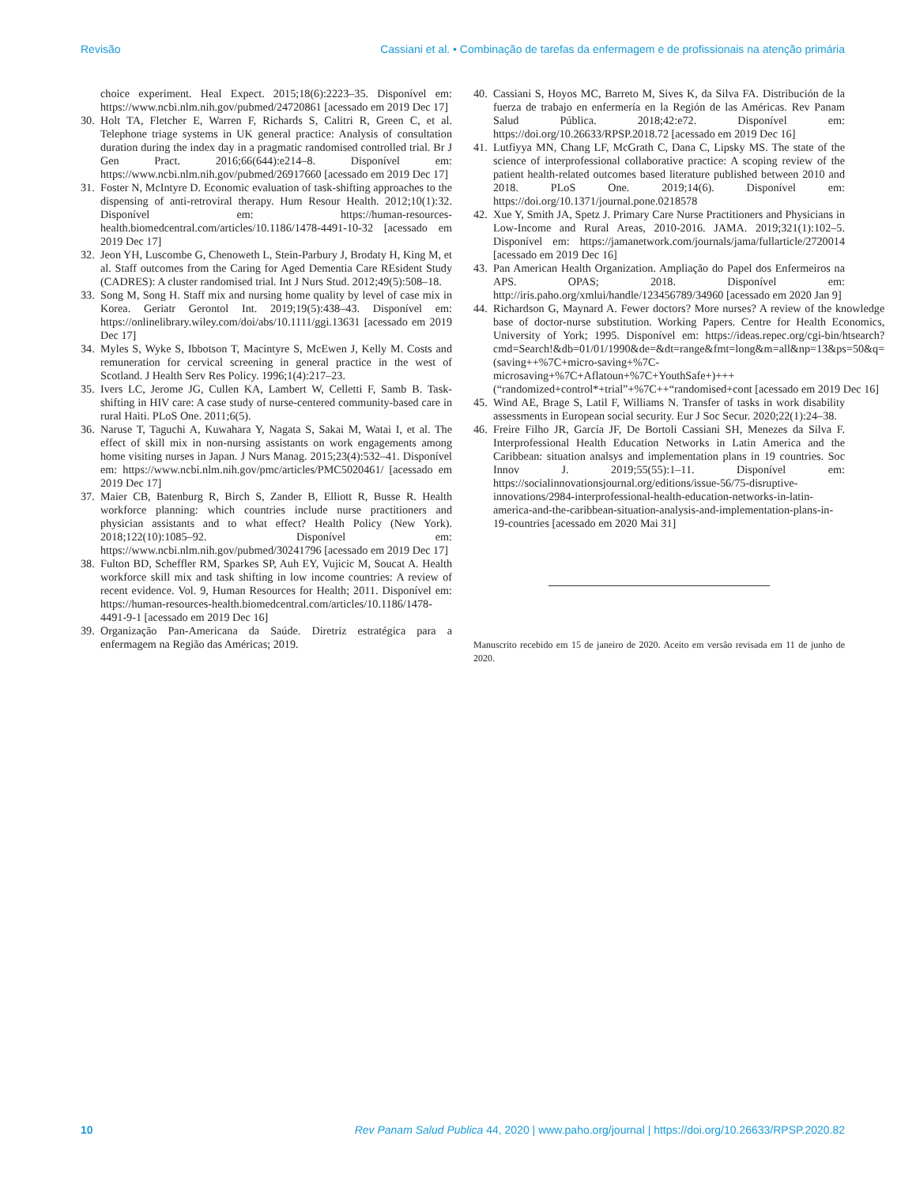Revisão Cassiani et al. • Combinação de tarefas da enfermagem e de profissionais na atenção primária
choice experiment. Heal Expect. 2015;18(6):2223–35. Disponível em: https://www.ncbi.nlm.nih.gov/pubmed/24720861 [acessado em 2019 Dec 17]
30.
Holt TA, Fletcher E, Warren F, Richards S, Calitri R, Green C, et al. Telephone triage systems in UK general practice: Analysis of consultation duration during the index day in a pragmatic randomised controlled trial. Br J Gen Pract. 2016;66(644):e214–8. Disponível em: https://www.ncbi.nlm.nih.gov/pubmed/26917660 [acessado em 2019 Dec 17]
31.
Foster N, McIntyre D. Economic evaluation of task-shifting approaches to the dispensing of anti-retroviral therapy. Hum Resour Health. 2012;10(1):32. Disponível em: https://human-resources-health.biomedcentral.com/articles/10.1186/1478-4491-10-32 [acessado em 2019 Dec 17]
32.
Jeon YH, Luscombe G, Chenoweth L, Stein-Parbury J, Brodaty H, King M, et al. Staff outcomes from the Caring for Aged Dementia Care REsident Study (CADRES): A cluster randomised trial. Int J Nurs Stud. 2012;49(5):508–18.
33.
Song M, Song H. Staff mix and nursing home quality by level of case mix in Korea. Geriatr Gerontol Int. 2019;19(5):438–43. Disponível em: https://onlinelibrary.wiley.com/doi/abs/10.1111/ggi.13631 [acessado em 2019 Dec 17]
34.
Myles S, Wyke S, Ibbotson T, Macintyre S, McEwen J, Kelly M. Costs and remuneration for cervical screening in general practice in the west of Scotland. J Health Serv Res Policy. 1996;1(4):217–23.
35.
Ivers LC, Jerome JG, Cullen KA, Lambert W, Celletti F, Samb B. Task-shifting in HIV care: A case study of nurse-centered community-based care in rural Haiti. PLoS One. 2011;6(5).
36.
Naruse T, Taguchi A, Kuwahara Y, Nagata S, Sakai M, Watai I, et al. The effect of skill mix in non-nursing assistants on work engagements among home visiting nurses in Japan. J Nurs Manag. 2015;23(4):532–41. Disponível em: https://www.ncbi.nlm.nih.gov/pmc/articles/PMC5020461/ [acessado em 2019 Dec 17]
37.
Maier CB, Batenburg R, Birch S, Zander B, Elliott R, Busse R. Health workforce planning: which countries include nurse practitioners and physician assistants and to what effect? Health Policy (New York). 2018;122(10):1085–92. Disponível em: https://www.ncbi.nlm.nih.gov/pubmed/30241796 [acessado em 2019 Dec 17]
38.
Fulton BD, Scheffler RM, Sparkes SP, Auh EY, Vujicic M, Soucat A. Health workforce skill mix and task shifting in low income countries: A review of recent evidence. Vol. 9, Human Resources for Health; 2011. Disponível em: https://human-resources-health.biomedcentral.com/articles/10.1186/1478-4491-9-1 [acessado em 2019 Dec 16]
39.
Organização Pan-Americana da Saúde. Diretriz estratégica para a enfermagem na Região das Américas; 2019.
40.
Cassiani S, Hoyos MC, Barreto M, Sives K, da Silva FA. Distribución de la fuerza de trabajo en enfermería en la Región de las Américas. Rev Panam Salud Pública. 2018;42:e72. Disponível em: https://doi.org/10.26633/RPSP.2018.72 [acessado em 2019 Dec 16]
41.
Lutfiyya MN, Chang LF, McGrath C, Dana C, Lipsky MS. The state of the science of interprofessional collaborative practice: A scoping review of the patient health-related outcomes based literature published between 2010 and 2018. PLoS One. 2019;14(6). Disponível em: https://doi.org/10.1371/journal.pone.0218578
42.
Xue Y, Smith JA, Spetz J. Primary Care Nurse Practitioners and Physicians in Low-Income and Rural Areas, 2010-2016. JAMA. 2019;321(1):102–5. Disponível em: https://jamanetwork.com/journals/jama/fullarticle/2720014 [acessado em 2019 Dec 16]
43.
Pan American Health Organization. Ampliação do Papel dos Enfermeiros na APS. OPAS; 2018. Disponível em: http://iris.paho.org/xmlui/handle/123456789/34960 [acessado em 2020 Jan 9]
44.
Richardson G, Maynard A. Fewer doctors? More nurses? A review of the knowledge base of doctor-nurse substitution. Working Papers. Centre for Health Economics, University of York; 1995. Disponível em: https://ideas.repec.org/cgi-bin/htsearch?cmd=Search!&db=01/01/1990&de=&dt=range&fmt=long&m=all&np=13&ps=50&q=(saving++%7C+micro-saving+%7C-microsaving+%7C+Aflatoun+%7C+YouthSafe+)+++(“randomized+control*+trial”+%7C++“randomised+cont [acessado em 2019 Dec 16]
45.
Wind AE, Brage S, Latil F, Williams N. Transfer of tasks in work disability assessments in European social security. Eur J Soc Secur. 2020;22(1):24–38.
46.
Freire Filho JR, García JF, De Bortoli Cassiani SH, Menezes da Silva F. Interprofessional Health Education Networks in Latin America and the Caribbean: situation analsys and implementation plans in 19 countries. Soc Innov J. 2019;55(55):1–11. Disponível em: https://socialinnovationsjournal.org/editions/issue-56/75-disruptive-innovations/2984-interprofessional-health-education-networks-in-latin-america-and-the-caribbean-situation-analysis-and-implementation-plans-in-19-countries [acessado em 2020 Mai 31]
Manuscrito recebido em 15 de janeiro de 2020. Aceito em versão revisada em 11 de junho de 2020.
10 Rev Panam Salud Publica 44, 2020 | www.paho.org/journal | https://doi.org/10.26633/RPSP.2020.82